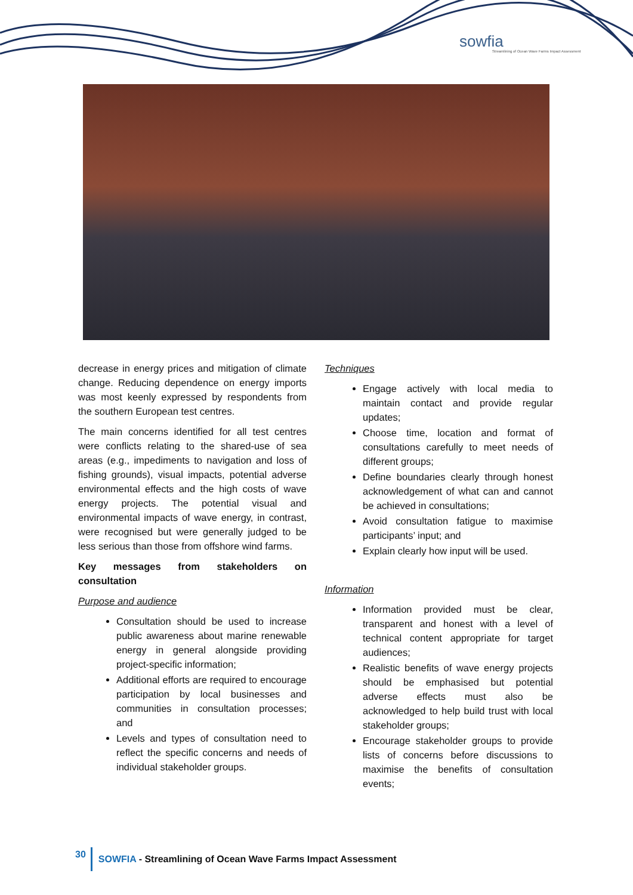sowfia
Streamlining of Ocean Wave Farms Impact Assessment
decrease in energy prices and mitigation of climate change. Reducing dependence on energy imports was most keenly expressed by respondents from the southern European test centres.
The main concerns identified for all test centres were conflicts relating to the shared-use of sea areas (e.g., impediments to navigation and loss of fishing grounds), visual impacts, potential adverse environmental effects and the high costs of wave energy projects. The potential visual and environmental impacts of wave energy, in contrast, were recognised but were generally judged to be less serious than those from offshore wind farms.
Key messages from stakeholders on consultation
Purpose and audience
Consultation should be used to increase public awareness about marine renewable energy in general alongside providing project-specific information;
Additional efforts are required to encourage participation by local businesses and communities in consultation processes; and
Levels and types of consultation need to reflect the specific concerns and needs of individual stakeholder groups.
Techniques
Engage actively with local media to maintain contact and provide regular updates;
Choose time, location and format of consultations carefully to meet needs of different groups;
Define boundaries clearly through honest acknowledgement of what can and cannot be achieved in consultations;
Avoid consultation fatigue to maximise participants’ input; and
Explain clearly how input will be used.
Information
Information provided must be clear, transparent and honest with a level of technical content appropriate for target audiences;
Realistic benefits of wave energy projects should be emphasised but potential adverse effects must also be acknowledged to help build trust with local stakeholder groups;
Encourage stakeholder groups to provide lists of concerns before discussions to maximise the benefits of consultation events;
30 SOWFIA - Streamlining of Ocean Wave Farms Impact Assessment